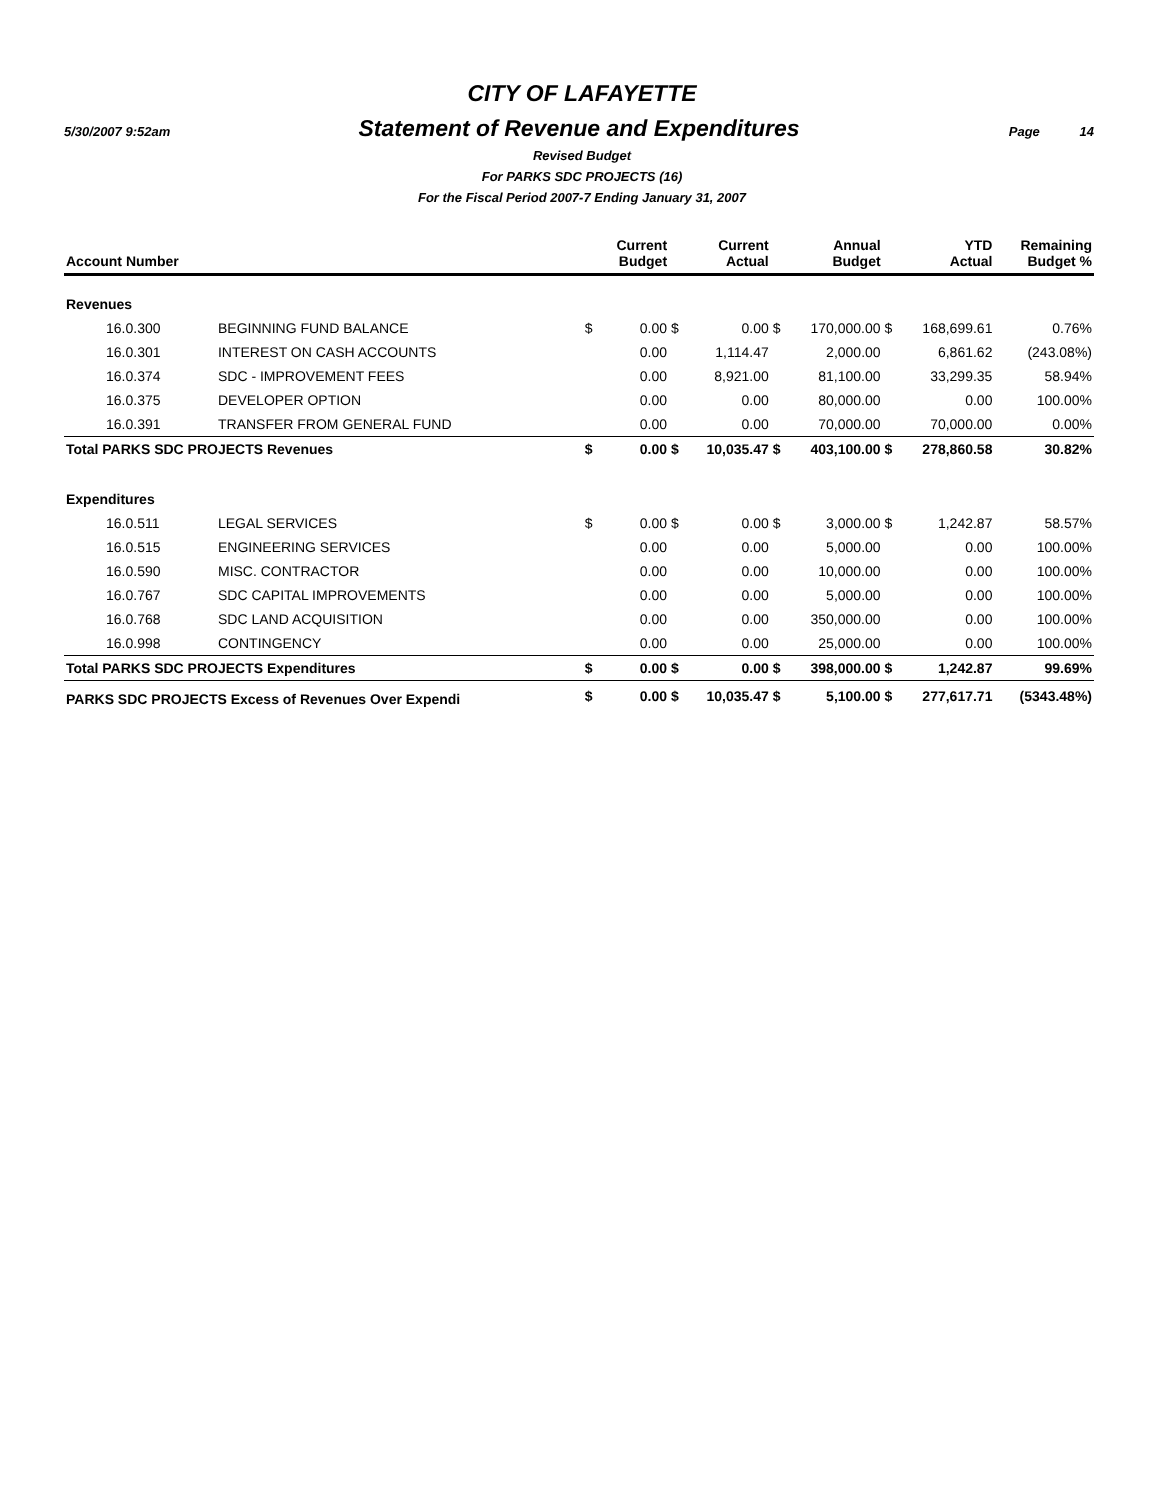CITY OF LAFAYETTE
5/30/2007 9:52am Statement of Revenue and Expenditures Page 14
Revised Budget
For PARKS SDC PROJECTS (16)
For the Fiscal Period 2007-7 Ending January 31, 2007
| Account Number | | | Current Budget | | Current Actual | | Annual Budget | | YTD Actual | Remaining Budget % |
| --- | --- | --- | --- | --- | --- | --- | --- | --- | --- | --- |
| Revenues | | | | | | | | | | |
| 16.0.300 | BEGINNING FUND BALANCE | $ | 0.00 | $ | 0.00 | $ | 170,000.00 | $ | 168,699.61 | 0.76% |
| 16.0.301 | INTEREST ON CASH ACCOUNTS | | 0.00 | | 1,114.47 | | 2,000.00 | | 6,861.62 | (243.08%) |
| 16.0.374 | SDC - IMPROVEMENT FEES | | 0.00 | | 8,921.00 | | 81,100.00 | | 33,299.35 | 58.94% |
| 16.0.375 | DEVELOPER OPTION | | 0.00 | | 0.00 | | 80,000.00 | | 0.00 | 100.00% |
| 16.0.391 | TRANSFER FROM GENERAL FUND | | 0.00 | | 0.00 | | 70,000.00 | | 70,000.00 | 0.00% |
| Total PARKS SDC PROJECTS Revenues | | $ | 0.00 | $ | 10,035.47 | $ | 403,100.00 | $ | 278,860.58 | 30.82% |
| Expenditures | | | | | | | | | | |
| 16.0.511 | LEGAL SERVICES | $ | 0.00 | $ | 0.00 | $ | 3,000.00 | $ | 1,242.87 | 58.57% |
| 16.0.515 | ENGINEERING SERVICES | | 0.00 | | 0.00 | | 5,000.00 | | 0.00 | 100.00% |
| 16.0.590 | MISC. CONTRACTOR | | 0.00 | | 0.00 | | 10,000.00 | | 0.00 | 100.00% |
| 16.0.767 | SDC CAPITAL IMPROVEMENTS | | 0.00 | | 0.00 | | 5,000.00 | | 0.00 | 100.00% |
| 16.0.768 | SDC LAND ACQUISITION | | 0.00 | | 0.00 | | 350,000.00 | | 0.00 | 100.00% |
| 16.0.998 | CONTINGENCY | | 0.00 | | 0.00 | | 25,000.00 | | 0.00 | 100.00% |
| Total PARKS SDC PROJECTS Expenditures | | $ | 0.00 | $ | 0.00 | $ | 398,000.00 | $ | 1,242.87 | 99.69% |
| PARKS SDC PROJECTS Excess of Revenues Over Expendi | | $ | 0.00 | $ | 10,035.47 | $ | 5,100.00 | $ | 277,617.71 | (5343.48%) |